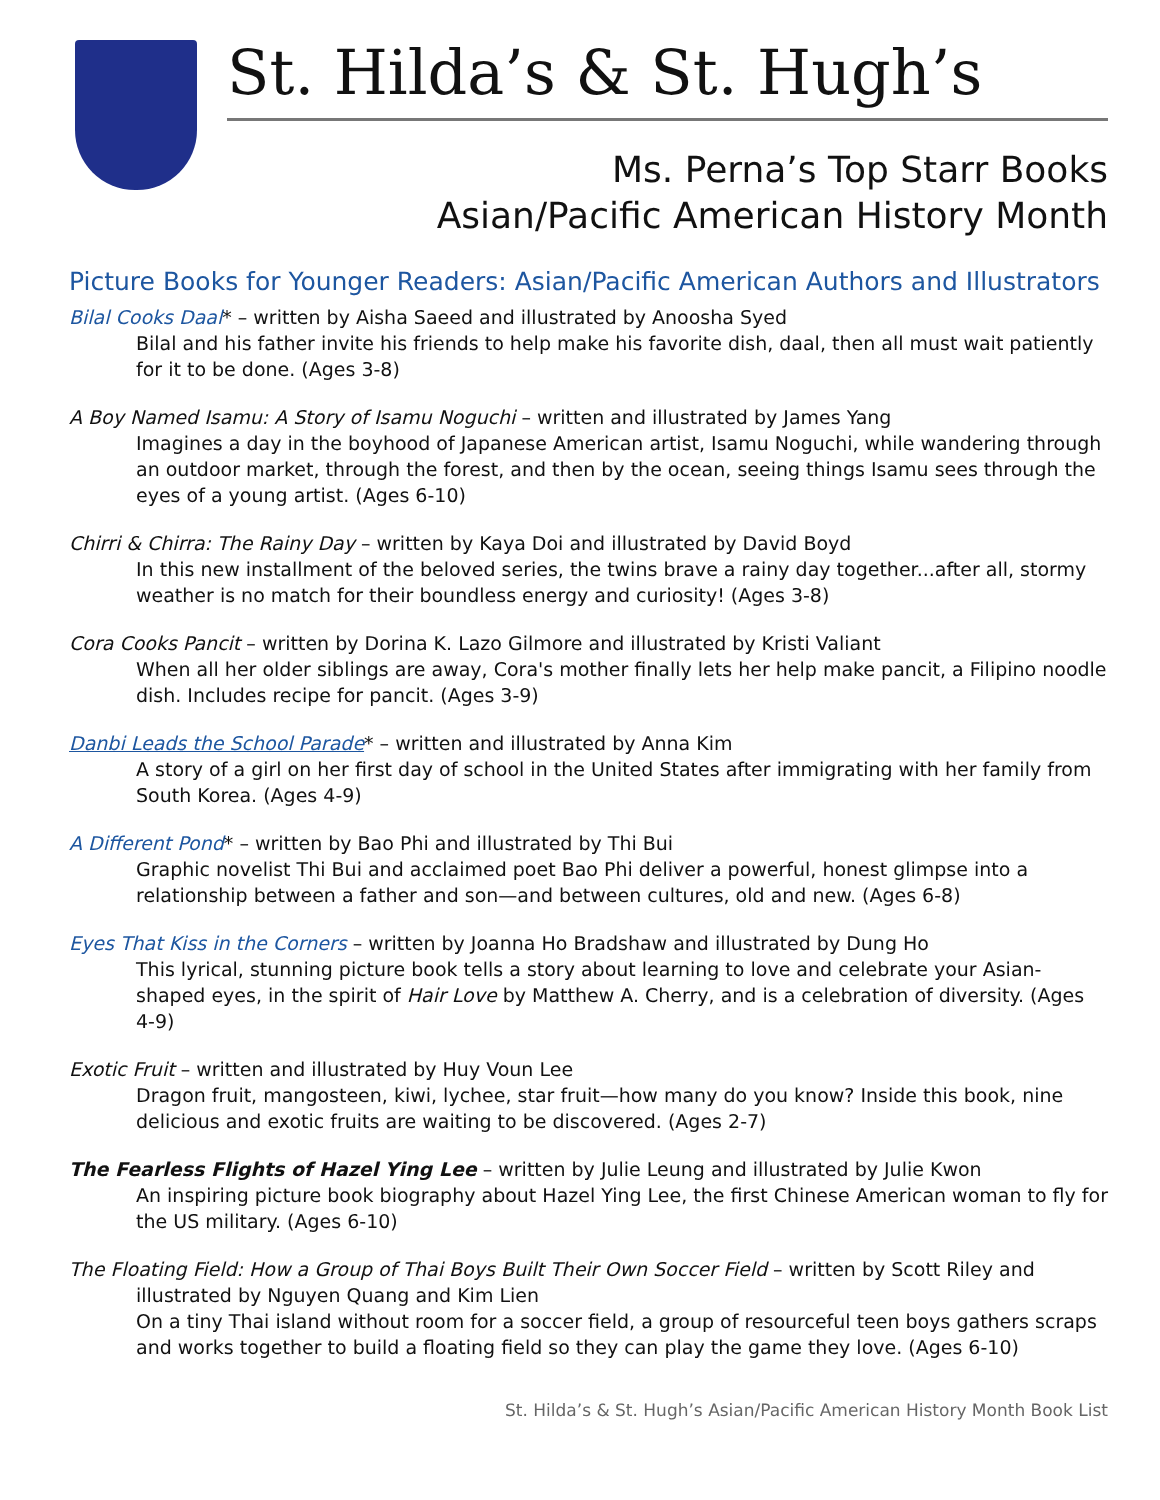St. Hilda’s & St. Hugh’s
Ms. Perna’s Top Starr Books
Asian/Pacific American History Month
Picture Books for Younger Readers: Asian/Pacific American Authors and Illustrators
Bilal Cooks Daal* – written by Aisha Saeed and illustrated by Anoosha Syed
Bilal and his father invite his friends to help make his favorite dish, daal, then all must wait patiently for it to be done. (Ages 3-8)
A Boy Named Isamu: A Story of Isamu Noguchi – written and illustrated by James Yang
Imagines a day in the boyhood of Japanese American artist, Isamu Noguchi, while wandering through an outdoor market, through the forest, and then by the ocean, seeing things Isamu sees through the eyes of a young artist. (Ages 6-10)
Chirri & Chirra: The Rainy Day – written by Kaya Doi and illustrated by David Boyd
In this new installment of the beloved series, the twins brave a rainy day together...after all, stormy weather is no match for their boundless energy and curiosity! (Ages 3-8)
Cora Cooks Pancit – written by Dorina K. Lazo Gilmore and illustrated by Kristi Valiant
When all her older siblings are away, Cora's mother finally lets her help make pancit, a Filipino noodle dish. Includes recipe for pancit. (Ages 3-9)
Danbi Leads the School Parade* – written and illustrated by Anna Kim
A story of a girl on her first day of school in the United States after immigrating with her family from South Korea. (Ages 4-9)
A Different Pond* – written by Bao Phi and illustrated by Thi Bui
Graphic novelist Thi Bui and acclaimed poet Bao Phi deliver a powerful, honest glimpse into a relationship between a father and son—and between cultures, old and new. (Ages 6-8)
Eyes That Kiss in the Corners – written by Joanna Ho Bradshaw and illustrated by Dung Ho
This lyrical, stunning picture book tells a story about learning to love and celebrate your Asian-shaped eyes, in the spirit of Hair Love by Matthew A. Cherry, and is a celebration of diversity. (Ages 4-9)
Exotic Fruit – written and illustrated by Huy Voun Lee
Dragon fruit, mangosteen, kiwi, lychee, star fruit—how many do you know? Inside this book, nine delicious and exotic fruits are waiting to be discovered. (Ages 2-7)
The Fearless Flights of Hazel Ying Lee – written by Julie Leung and illustrated by Julie Kwon
An inspiring picture book biography about Hazel Ying Lee, the first Chinese American woman to fly for the US military. (Ages 6-10)
The Floating Field: How a Group of Thai Boys Built Their Own Soccer Field – written by Scott Riley and
illustrated by Nguyen Quang and Kim Lien
On a tiny Thai island without room for a soccer field, a group of resourceful teen boys gathers scraps and works together to build a floating field so they can play the game they love. (Ages 6-10)
St. Hilda’s & St. Hugh’s Asian/Pacific American History Month Book List